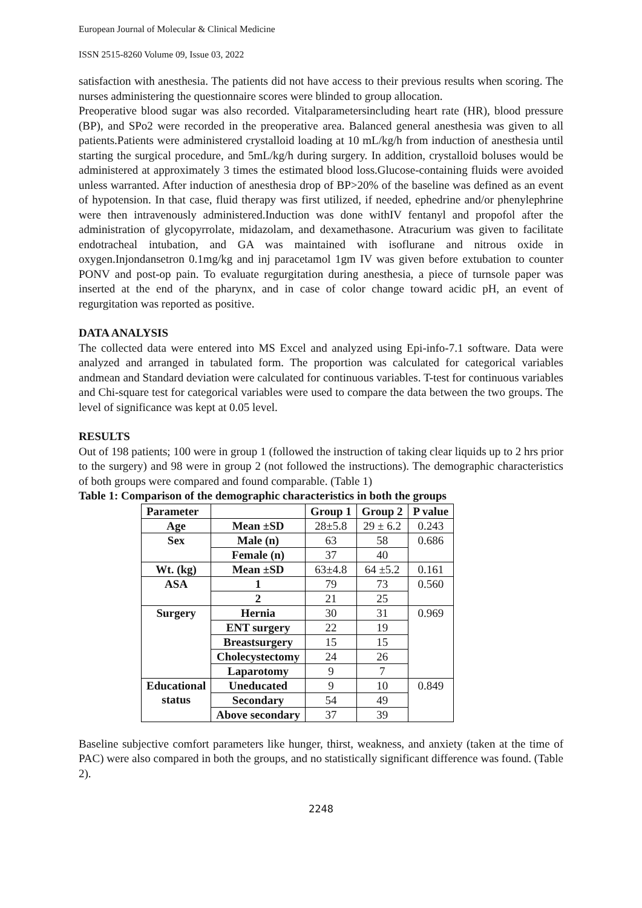European Journal of Molecular & Clinical Medicine
ISSN 2515-8260 Volume 09, Issue 03, 2022
satisfaction with anesthesia. The patients did not have access to their previous results when scoring. The nurses administering the questionnaire scores were blinded to group allocation.
Preoperative blood sugar was also recorded. Vitalparametersincluding heart rate (HR), blood pressure (BP), and SPo2 were recorded in the preoperative area. Balanced general anesthesia was given to all patients.Patients were administered crystalloid loading at 10 mL/kg/h from induction of anesthesia until starting the surgical procedure, and 5mL/kg/h during surgery. In addition, crystalloid boluses would be administered at approximately 3 times the estimated blood loss.Glucose-containing fluids were avoided unless warranted. After induction of anesthesia drop of BP>20% of the baseline was defined as an event of hypotension. In that case, fluid therapy was first utilized, if needed, ephedrine and/or phenylephrine were then intravenously administered.Induction was done withIV fentanyl and propofol after the administration of glycopyrrolate, midazolam, and dexamethasone. Atracurium was given to facilitate endotracheal intubation, and GA was maintained with isoflurane and nitrous oxide in oxygen.Injondansetron 0.1mg/kg and inj paracetamol 1gm IV was given before extubation to counter PONV and post-op pain. To evaluate regurgitation during anesthesia, a piece of turnsole paper was inserted at the end of the pharynx, and in case of color change toward acidic pH, an event of regurgitation was reported as positive.
DATA ANALYSIS
The collected data were entered into MS Excel and analyzed using Epi-info-7.1 software. Data were analyzed and arranged in tabulated form. The proportion was calculated for categorical variables andmean and Standard deviation were calculated for continuous variables. T-test for continuous variables and Chi-square test for categorical variables were used to compare the data between the two groups. The level of significance was kept at 0.05 level.
RESULTS
Out of 198 patients; 100 were in group 1 (followed the instruction of taking clear liquids up to 2 hrs prior to the surgery) and 98 were in group 2 (not followed the instructions). The demographic characteristics of both groups were compared and found comparable. (Table 1)
Table 1: Comparison of the demographic characteristics in both the groups
| Parameter | | Group 1 | Group 2 | P value |
| --- | --- | --- | --- | --- |
| Age | Mean ±SD | 28±5.8 | 29 ± 6.2 | 0.243 |
| Sex | Male (n) | 63 | 58 | 0.686 |
| | Female (n) | 37 | 40 | |
| Wt. (kg) | Mean ±SD | 63±4.8 | 64 ±5.2 | 0.161 |
| ASA | 1 | 79 | 73 | 0.560 |
| | 2 | 21 | 25 | |
| Surgery | Hernia | 30 | 31 | 0.969 |
| | ENT surgery | 22 | 19 | |
| | Breastsurgery | 15 | 15 | |
| | Cholecystectomy | 24 | 26 | |
| | Laparotomy | 9 | 7 | |
| Educational status | Uneducated | 9 | 10 | 0.849 |
| | Secondary | 54 | 49 | |
| | Above secondary | 37 | 39 | |
Baseline subjective comfort parameters like hunger, thirst, weakness, and anxiety (taken at the time of PAC) were also compared in both the groups, and no statistically significant difference was found. (Table 2).
2248